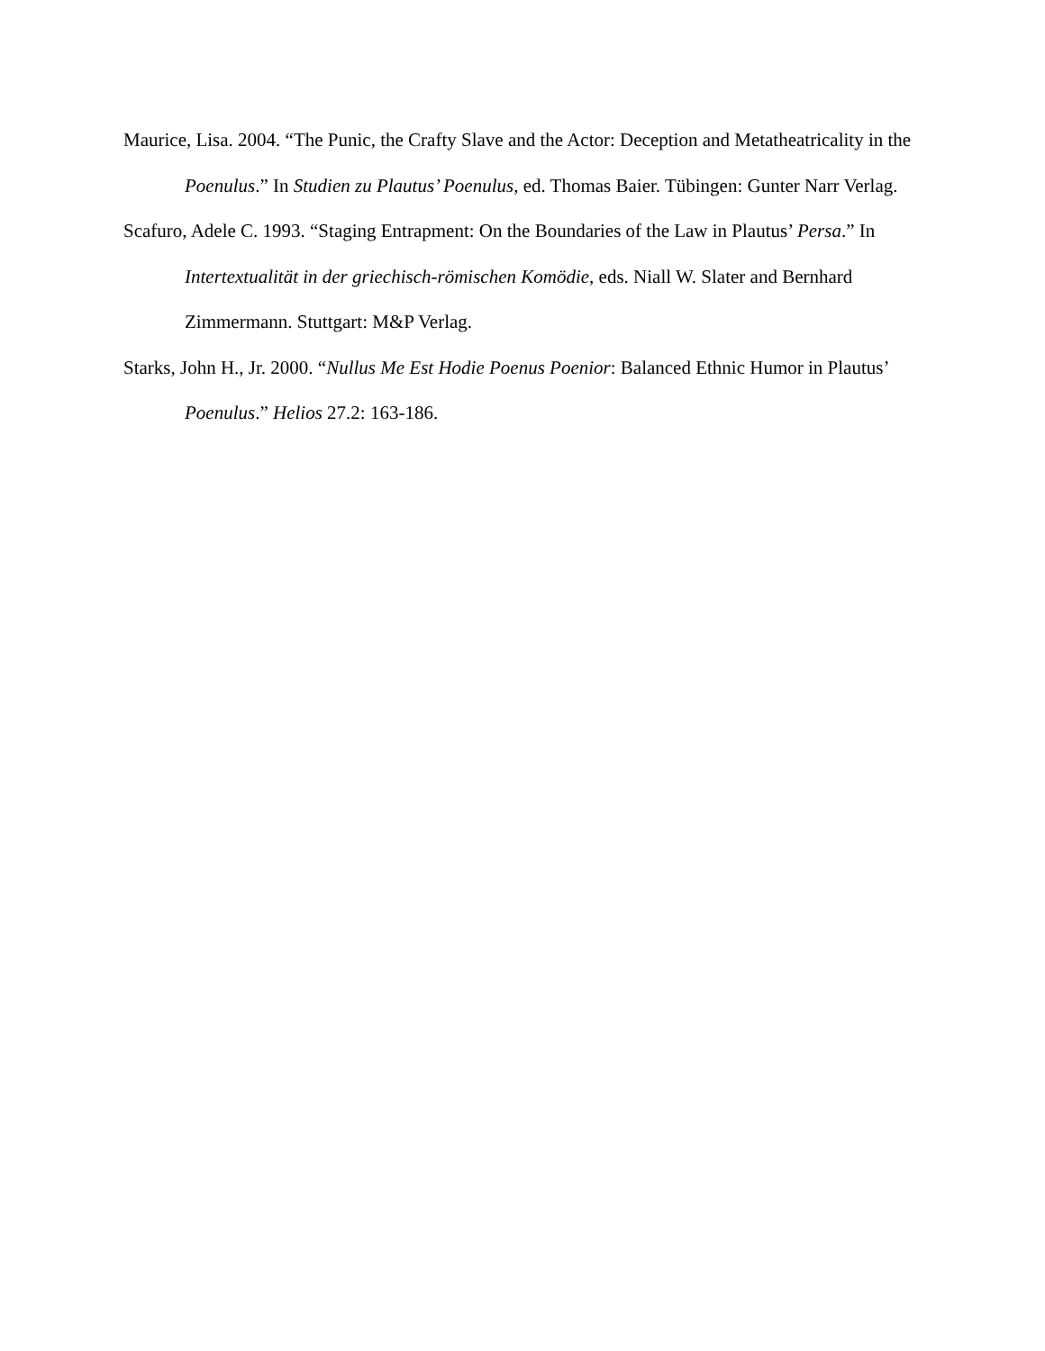Maurice, Lisa. 2004. “The Punic, the Crafty Slave and the Actor: Deception and Metatheatricality in the Poenulus.” In Studien zu Plautus’ Poenulus, ed. Thomas Baier. Tübingen: Gunter Narr Verlag.
Scafuro, Adele C. 1993. “Staging Entrapment: On the Boundaries of the Law in Plautus’ Persa.” In Intertextualität in der griechisch-römischen Komödie, eds. Niall W. Slater and Bernhard Zimmermann. Stuttgart: M&P Verlag.
Starks, John H., Jr. 2000. “Nullus Me Est Hodie Poenus Poenior: Balanced Ethnic Humor in Plautus’ Poenulus.” Helios 27.2: 163-186.